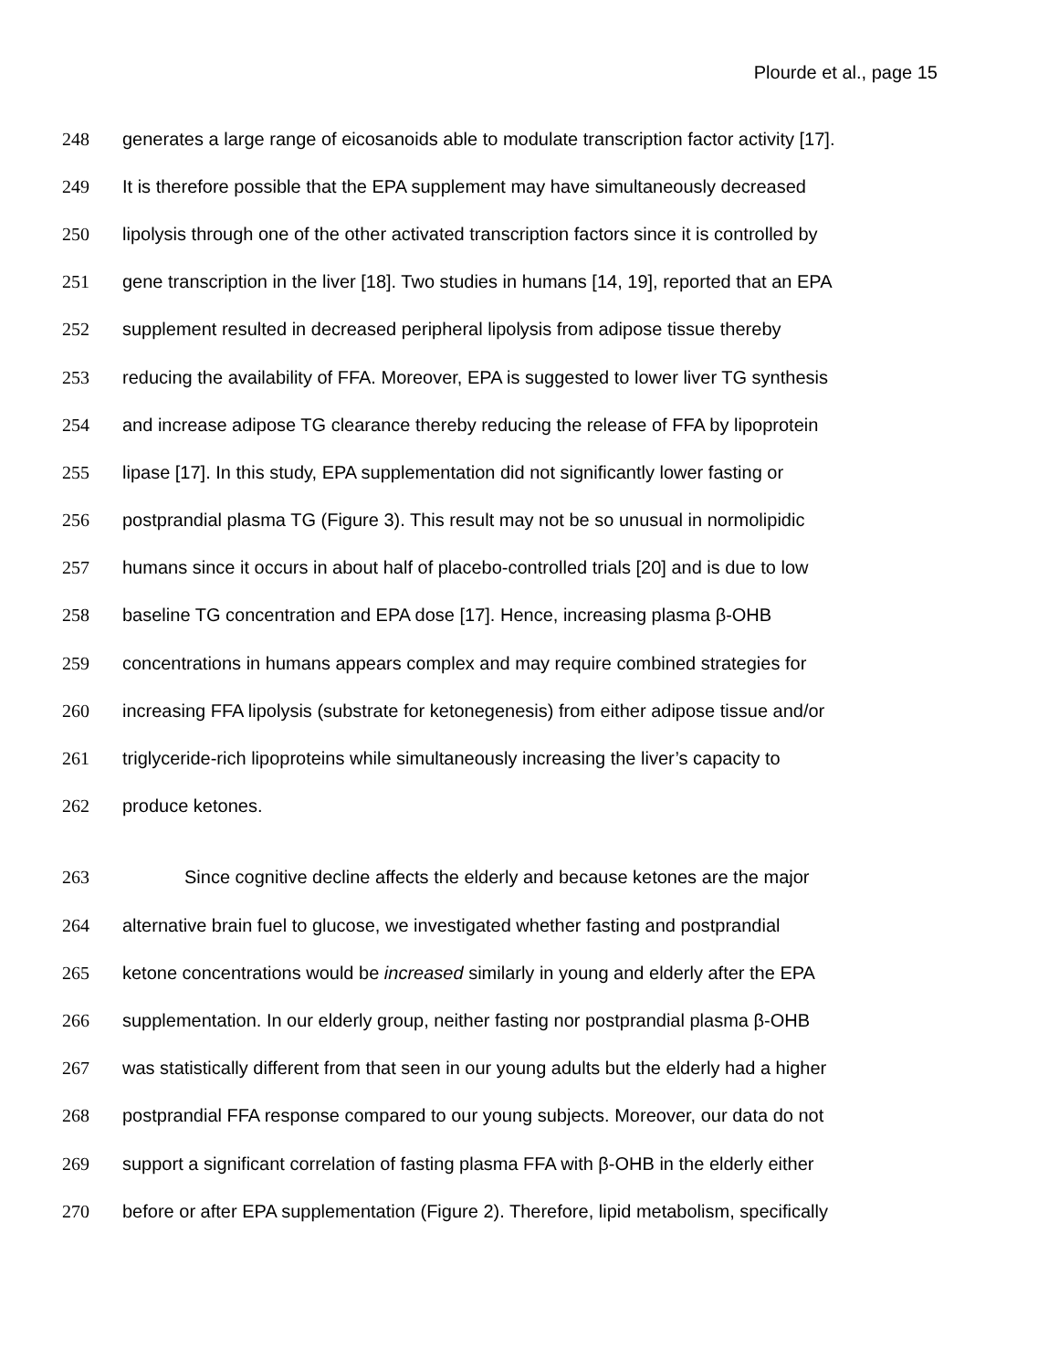Plourde et al., page 15
248 generates a large range of eicosanoids able to modulate transcription factor activity [17].
249 It is therefore possible that the EPA supplement may have simultaneously decreased
250 lipolysis through one of the other activated transcription factors since it is controlled by
251 gene transcription in the liver [18]. Two studies in humans [14, 19], reported that an EPA
252 supplement resulted in decreased peripheral lipolysis from adipose tissue thereby
253 reducing the availability of FFA. Moreover, EPA is suggested to lower liver TG synthesis
254 and increase adipose TG clearance thereby reducing the release of FFA by lipoprotein
255 lipase [17]. In this study, EPA supplementation did not significantly lower fasting or
256 postprandial plasma TG (Figure 3). This result may not be so unusual in normolipidic
257 humans since it occurs in about half of placebo-controlled trials [20] and is due to low
258 baseline TG concentration and EPA dose [17]. Hence, increasing plasma β-OHB
259 concentrations in humans appears complex and may require combined strategies for
260 increasing FFA lipolysis (substrate for ketonegenesis) from either adipose tissue and/or
261 triglyceride-rich lipoproteins while simultaneously increasing the liver’s capacity to
262 produce ketones.
263 Since cognitive decline affects the elderly and because ketones are the major
264 alternative brain fuel to glucose, we investigated whether fasting and postprandial
265 ketone concentrations would be increased similarly in young and elderly after the EPA
266 supplementation. In our elderly group, neither fasting nor postprandial plasma β-OHB
267 was statistically different from that seen in our young adults but the elderly had a higher
268 postprandial FFA response compared to our young subjects. Moreover, our data do not
269 support a significant correlation of fasting plasma FFA with β-OHB in the elderly either
270 before or after EPA supplementation (Figure 2). Therefore, lipid metabolism, specifically